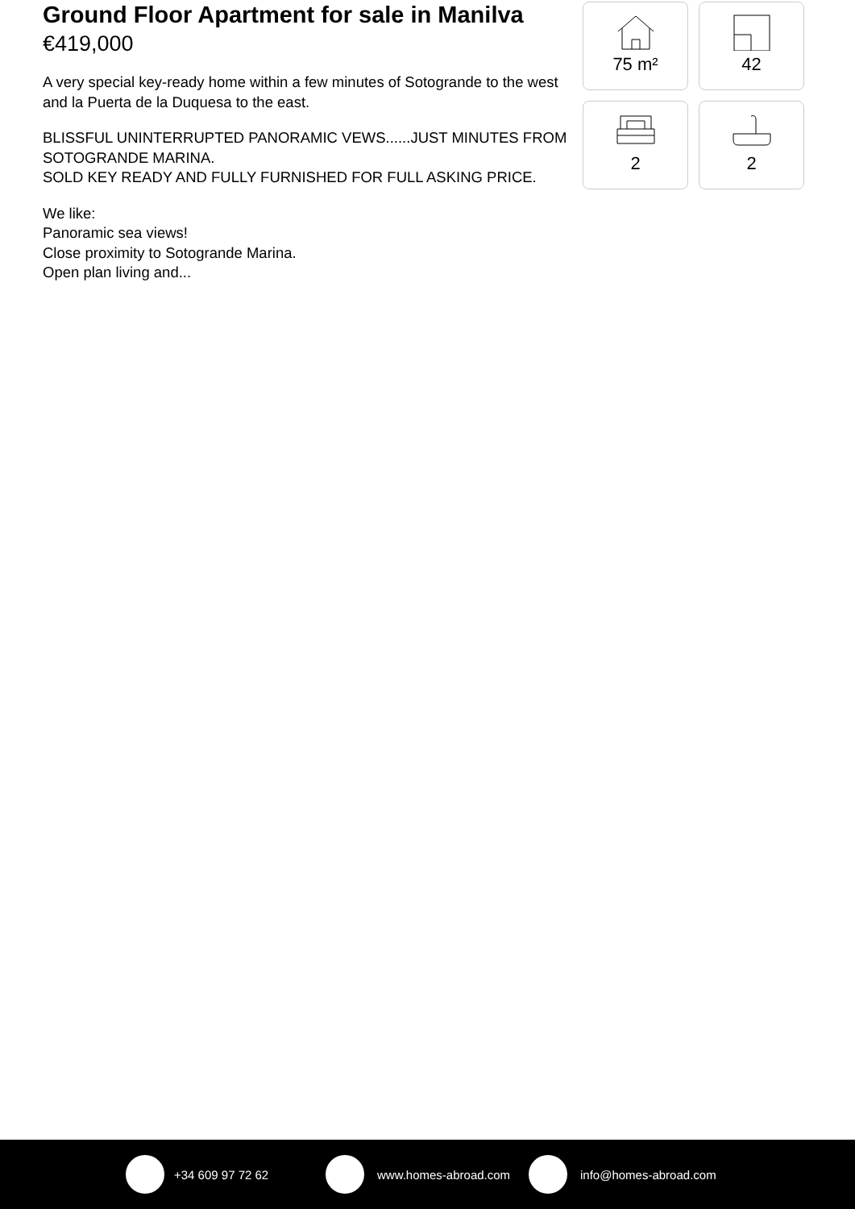Ground Floor Apartment for sale in Manilva
€419,000
A very special key-ready home within a few minutes of Sotogrande to the west and la Puerta de la Duquesa to the east.
BLISSFUL UNINTERRUPTED PANORAMIC VEWS......JUST MINUTES FROM SOTOGRANDE MARINA.
SOLD KEY READY AND FULLY FURNISHED FOR FULL ASKING PRICE.
We like:
Panoramic sea views!
Close proximity to Sotogrande Marina.
Open plan living and...
75 m²
42
2
2
+34 609 97 72 62 www.homes-abroad.com info@homes-abroad.com